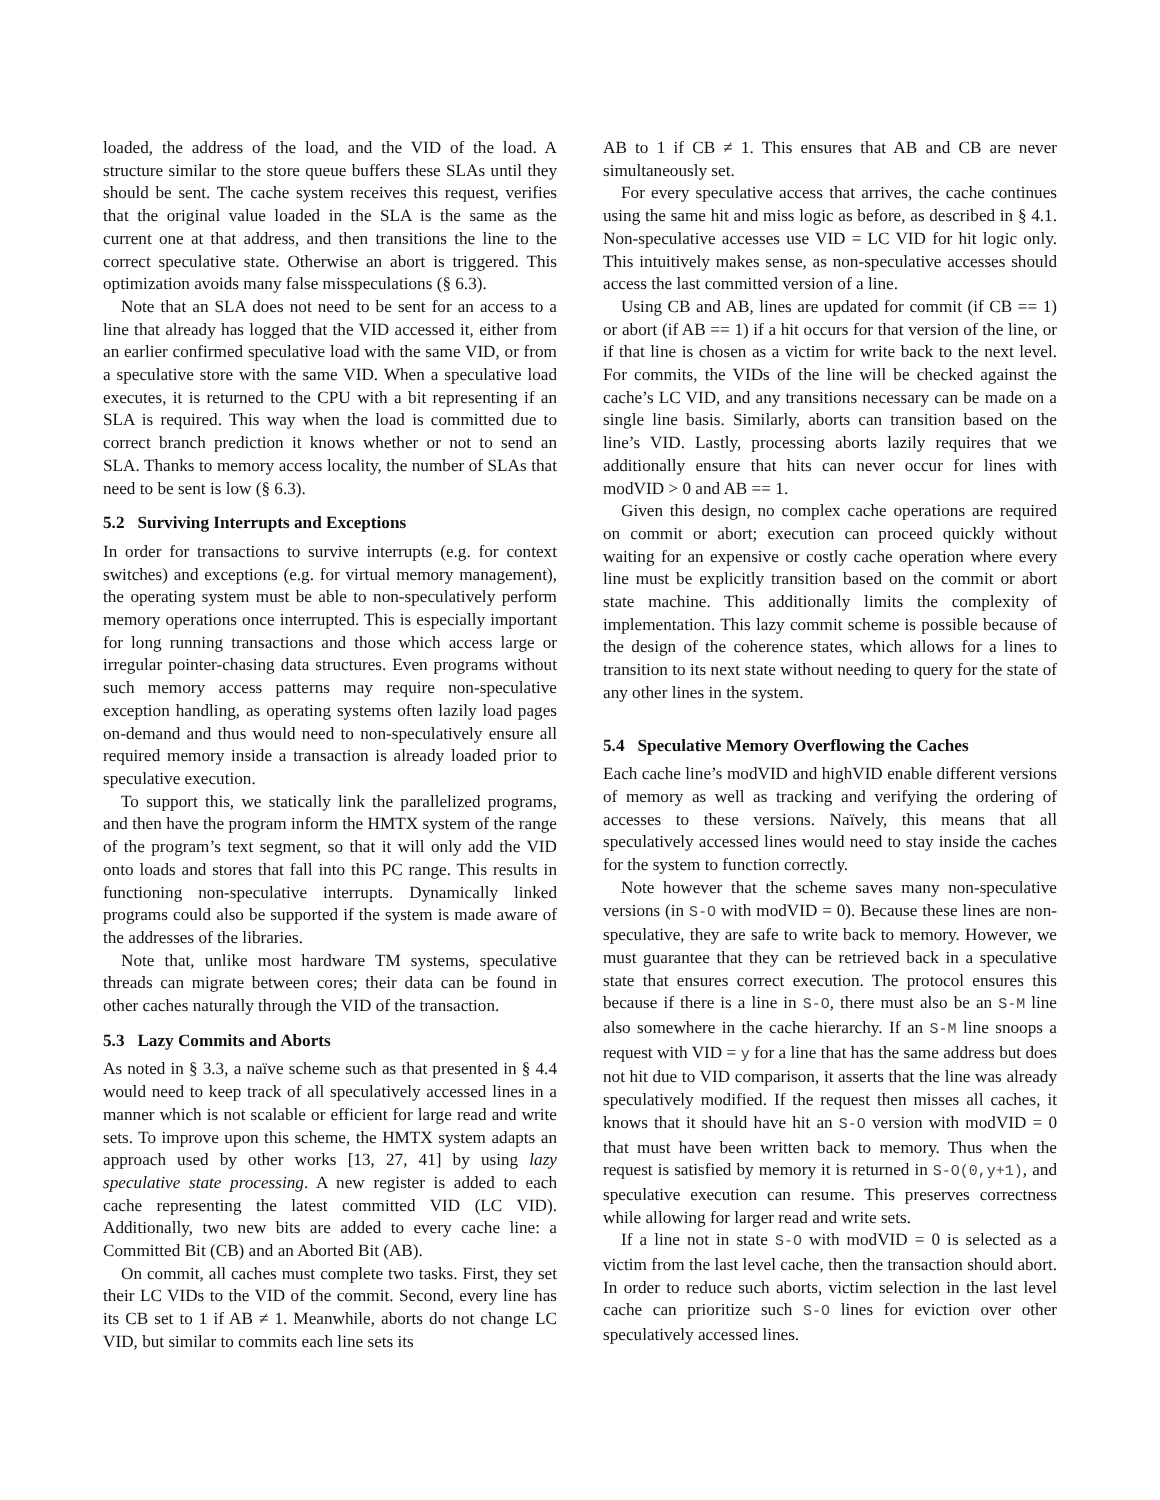loaded, the address of the load, and the VID of the load. A structure similar to the store queue buffers these SLAs until they should be sent. The cache system receives this request, verifies that the original value loaded in the SLA is the same as the current one at that address, and then transitions the line to the correct speculative state. Otherwise an abort is triggered. This optimization avoids many false misspeculations (§ 6.3).
Note that an SLA does not need to be sent for an access to a line that already has logged that the VID accessed it, either from an earlier confirmed speculative load with the same VID, or from a speculative store with the same VID. When a speculative load executes, it is returned to the CPU with a bit representing if an SLA is required. This way when the load is committed due to correct branch prediction it knows whether or not to send an SLA. Thanks to memory access locality, the number of SLAs that need to be sent is low (§ 6.3).
5.2 Surviving Interrupts and Exceptions
In order for transactions to survive interrupts (e.g. for context switches) and exceptions (e.g. for virtual memory management), the operating system must be able to non-speculatively perform memory operations once interrupted. This is especially important for long running transactions and those which access large or irregular pointer-chasing data structures. Even programs without such memory access patterns may require non-speculative exception handling, as operating systems often lazily load pages on-demand and thus would need to non-speculatively ensure all required memory inside a transaction is already loaded prior to speculative execution.
To support this, we statically link the parallelized programs, and then have the program inform the HMTX system of the range of the program’s text segment, so that it will only add the VID onto loads and stores that fall into this PC range. This results in functioning non-speculative interrupts. Dynamically linked programs could also be supported if the system is made aware of the addresses of the libraries.
Note that, unlike most hardware TM systems, speculative threads can migrate between cores; their data can be found in other caches naturally through the VID of the transaction.
5.3 Lazy Commits and Aborts
As noted in § 3.3, a naïve scheme such as that presented in § 4.4 would need to keep track of all speculatively accessed lines in a manner which is not scalable or efficient for large read and write sets. To improve upon this scheme, the HMTX system adapts an approach used by other works [13, 27, 41] by using lazy speculative state processing. A new register is added to each cache representing the latest committed VID (LC VID). Additionally, two new bits are added to every cache line: a Committed Bit (CB) and an Aborted Bit (AB).
On commit, all caches must complete two tasks. First, they set their LC VIDs to the VID of the commit. Second, every line has its CB set to 1 if AB ≠ 1. Meanwhile, aborts do not change LC VID, but similar to commits each line sets its
AB to 1 if CB ≠ 1. This ensures that AB and CB are never simultaneously set.
For every speculative access that arrives, the cache continues using the same hit and miss logic as before, as described in § 4.1. Non-speculative accesses use VID = LC VID for hit logic only. This intuitively makes sense, as non-speculative accesses should access the last committed version of a line.
Using CB and AB, lines are updated for commit (if CB == 1) or abort (if AB == 1) if a hit occurs for that version of the line, or if that line is chosen as a victim for write back to the next level. For commits, the VIDs of the line will be checked against the cache’s LC VID, and any transitions necessary can be made on a single line basis. Similarly, aborts can transition based on the line’s VID. Lastly, processing aborts lazily requires that we additionally ensure that hits can never occur for lines with modVID > 0 and AB == 1.
Given this design, no complex cache operations are required on commit or abort; execution can proceed quickly without waiting for an expensive or costly cache operation where every line must be explicitly transition based on the commit or abort state machine. This additionally limits the complexity of implementation. This lazy commit scheme is possible because of the design of the coherence states, which allows for a lines to transition to its next state without needing to query for the state of any other lines in the system.
5.4 Speculative Memory Overflowing the Caches
Each cache line’s modVID and highVID enable different versions of memory as well as tracking and verifying the ordering of accesses to these versions. Naïvely, this means that all speculatively accessed lines would need to stay inside the caches for the system to function correctly.
Note however that the scheme saves many non-speculative versions (in S-O with modVID = 0). Because these lines are non-speculative, they are safe to write back to memory. However, we must guarantee that they can be retrieved back in a speculative state that ensures correct execution. The protocol ensures this because if there is a line in S-O, there must also be an S-M line also somewhere in the cache hierarchy. If an S-M line snoops a request with VID = y for a line that has the same address but does not hit due to VID comparison, it asserts that the line was already speculatively modified. If the request then misses all caches, it knows that it should have hit an S-O version with modVID = 0 that must have been written back to memory. Thus when the request is satisfied by memory it is returned in S-O(0,y+1), and speculative execution can resume. This preserves correctness while allowing for larger read and write sets.
If a line not in state S-O with modVID = 0 is selected as a victim from the last level cache, then the transaction should abort. In order to reduce such aborts, victim selection in the last level cache can prioritize such S-O lines for eviction over other speculatively accessed lines.